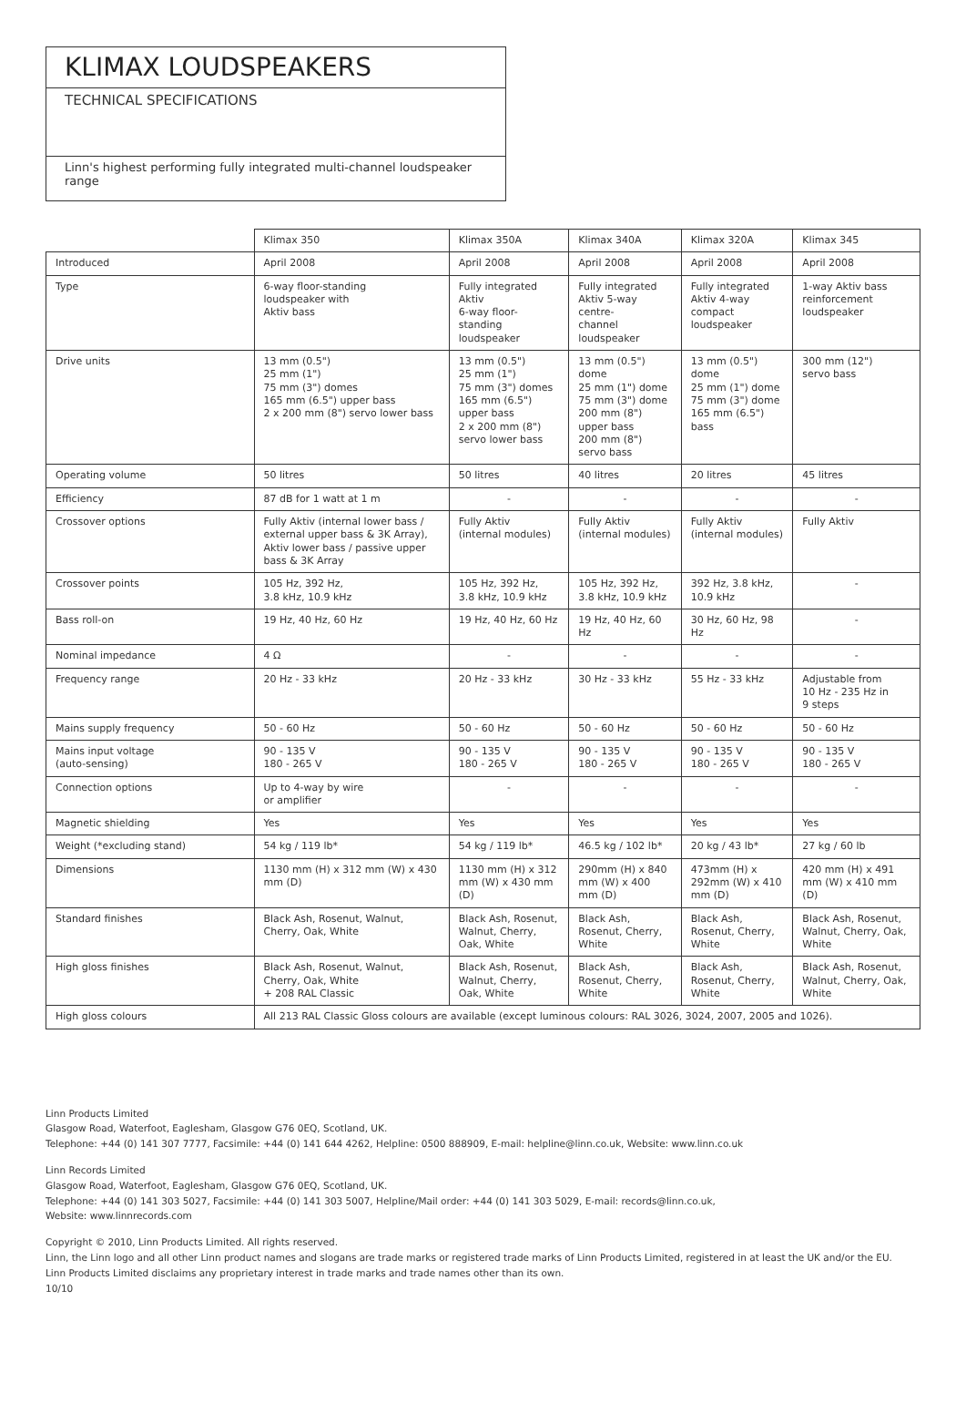KLIMAX LOUDSPEAKERS
TECHNICAL SPECIFICATIONS
Linn's highest performing fully integrated multi-channel loudspeaker range
| | Klimax 350 | Klimax 350A | Klimax 340A | Klimax 320A | Klimax 345 |
| --- | --- | --- | --- | --- | --- |
| Introduced | April 2008 | April 2008 | April 2008 | April 2008 | April 2008 |
| Type | 6-way floor-standing loudspeaker with Aktiv bass | Fully integrated Aktiv 6-way floor-standing loudspeaker | Fully integrated Aktiv 5-way centre- channel loudspeaker | Fully integrated Aktiv 4-way compact loudspeaker | 1-way Aktiv bass reinforcement loudspeaker |
| Drive units | 13 mm (0.5") 25 mm (1") 75 mm (3") domes 165 mm (6.5") upper bass 2 x 200 mm (8") servo lower bass | 13 mm (0.5") 25 mm (1") 75 mm (3") domes 165 mm (6.5") upper bass 2 x 200 mm (8") servo lower bass | 13 mm (0.5") dome 25 mm (1") dome 75 mm (3") dome 200 mm (8") upper bass 200 mm (8") servo bass | 13 mm (0.5") dome 25 mm (1") dome 75 mm (3") dome 165 mm (6.5") bass | 300 mm (12") servo bass |
| Operating volume | 50 litres | 50 litres | 40 litres | 20 litres | 45 litres |
| Efficiency | 87 dB for 1 watt at 1 m | - | - | - | - |
| Crossover options | Fully Aktiv (internal lower bass / external upper bass & 3K Array), Aktiv lower bass / passive upper bass & 3K Array | Fully Aktiv (internal modules) | Fully Aktiv (internal modules) | Fully Aktiv (internal modules) | Fully Aktiv |
| Crossover points | 105 Hz, 392 Hz, 3.8 kHz, 10.9 kHz | 105 Hz, 392 Hz, 3.8 kHz, 10.9 kHz | 105 Hz, 392 Hz, 3.8 kHz, 10.9 kHz | 392 Hz, 3.8 kHz, 10.9 kHz | - |
| Bass roll-on | 19 Hz, 40 Hz, 60 Hz | 19 Hz, 40 Hz, 60 Hz | 19 Hz, 40 Hz, 60 Hz | 30 Hz, 60 Hz, 98 Hz | - |
| Nominal impedance | 4 Ω | - | - | - | - |
| Frequency range | 20 Hz - 33 kHz | 20 Hz - 33 kHz | 30 Hz - 33 kHz | 55 Hz - 33 kHz | Adjustable from 10 Hz - 235 Hz in 9 steps |
| Mains supply frequency | 50 - 60 Hz | 50 - 60 Hz | 50 - 60 Hz | 50 - 60 Hz | 50 - 60 Hz |
| Mains input voltage (auto-sensing) | 90 - 135 V 180 - 265 V | 90 - 135 V 180 - 265 V | 90 - 135 V 180 - 265 V | 90 - 135 V 180 - 265 V | 90 - 135 V 180 - 265 V |
| Connection options | Up to 4-way by wire or amplifier | - | - | - | - |
| Magnetic shielding | Yes | Yes | Yes | Yes | Yes |
| Weight (*excluding stand) | 54 kg / 119 lb* | 54 kg / 119 lb* | 46.5 kg / 102 lb* | 20 kg / 43 lb* | 27 kg / 60 lb |
| Dimensions | 1130 mm (H) x 312 mm (W) x 430 mm (D) | 1130 mm (H) x 312 mm (W) x 430 mm (D) | 290mm (H) x 840 mm (W) x 400 mm (D) | 473mm (H) x 292mm (W) x 410 mm (D) | 420 mm (H) x 491 mm (W) x 410 mm (D) |
| Standard finishes | Black Ash, Rosenut, Walnut, Cherry, Oak, White | Black Ash, Rosenut, Walnut, Cherry, Oak, White | Black Ash, Rosenut, Cherry, White | Black Ash, Rosenut, Cherry, White | Black Ash, Rosenut, Walnut, Cherry, Oak, White |
| High gloss finishes | Black Ash, Rosenut, Walnut, Cherry, Oak, White + 208 RAL Classic | Black Ash, Rosenut, Walnut, Cherry, Oak, White | Black Ash, Rosenut, Cherry, White | Black Ash, Rosenut, Cherry, White | Black Ash, Rosenut, Walnut, Cherry, Oak, White |
| High gloss colours | All 213 RAL Classic Gloss colours are available (except luminous colours: RAL 3026, 3024, 2007, 2005 and 1026). | | | | |
Linn Products Limited
Glasgow Road, Waterfoot, Eaglesham, Glasgow G76 0EQ, Scotland, UK.
Telephone: +44 (0) 141 307 7777, Facsimile: +44 (0) 141 644 4262, Helpline: 0500 888909, E-mail: helpline@linn.co.uk, Website: www.linn.co.uk
Linn Records Limited
Glasgow Road, Waterfoot, Eaglesham, Glasgow G76 0EQ, Scotland, UK.
Telephone: +44 (0) 141 303 5027, Facsimile: +44 (0) 141 303 5007, Helpline/Mail order: +44 (0) 141 303 5029, E-mail: records@linn.co.uk,
Website: www.linnrecords.com
Copyright © 2010, Linn Products Limited. All rights reserved.
Linn, the Linn logo and all other Linn product names and slogans are trade marks or registered trade marks of Linn Products Limited, registered in at least the UK and/or the EU. Linn Products Limited disclaims any proprietary interest in trade marks and trade names other than its own.
10/10